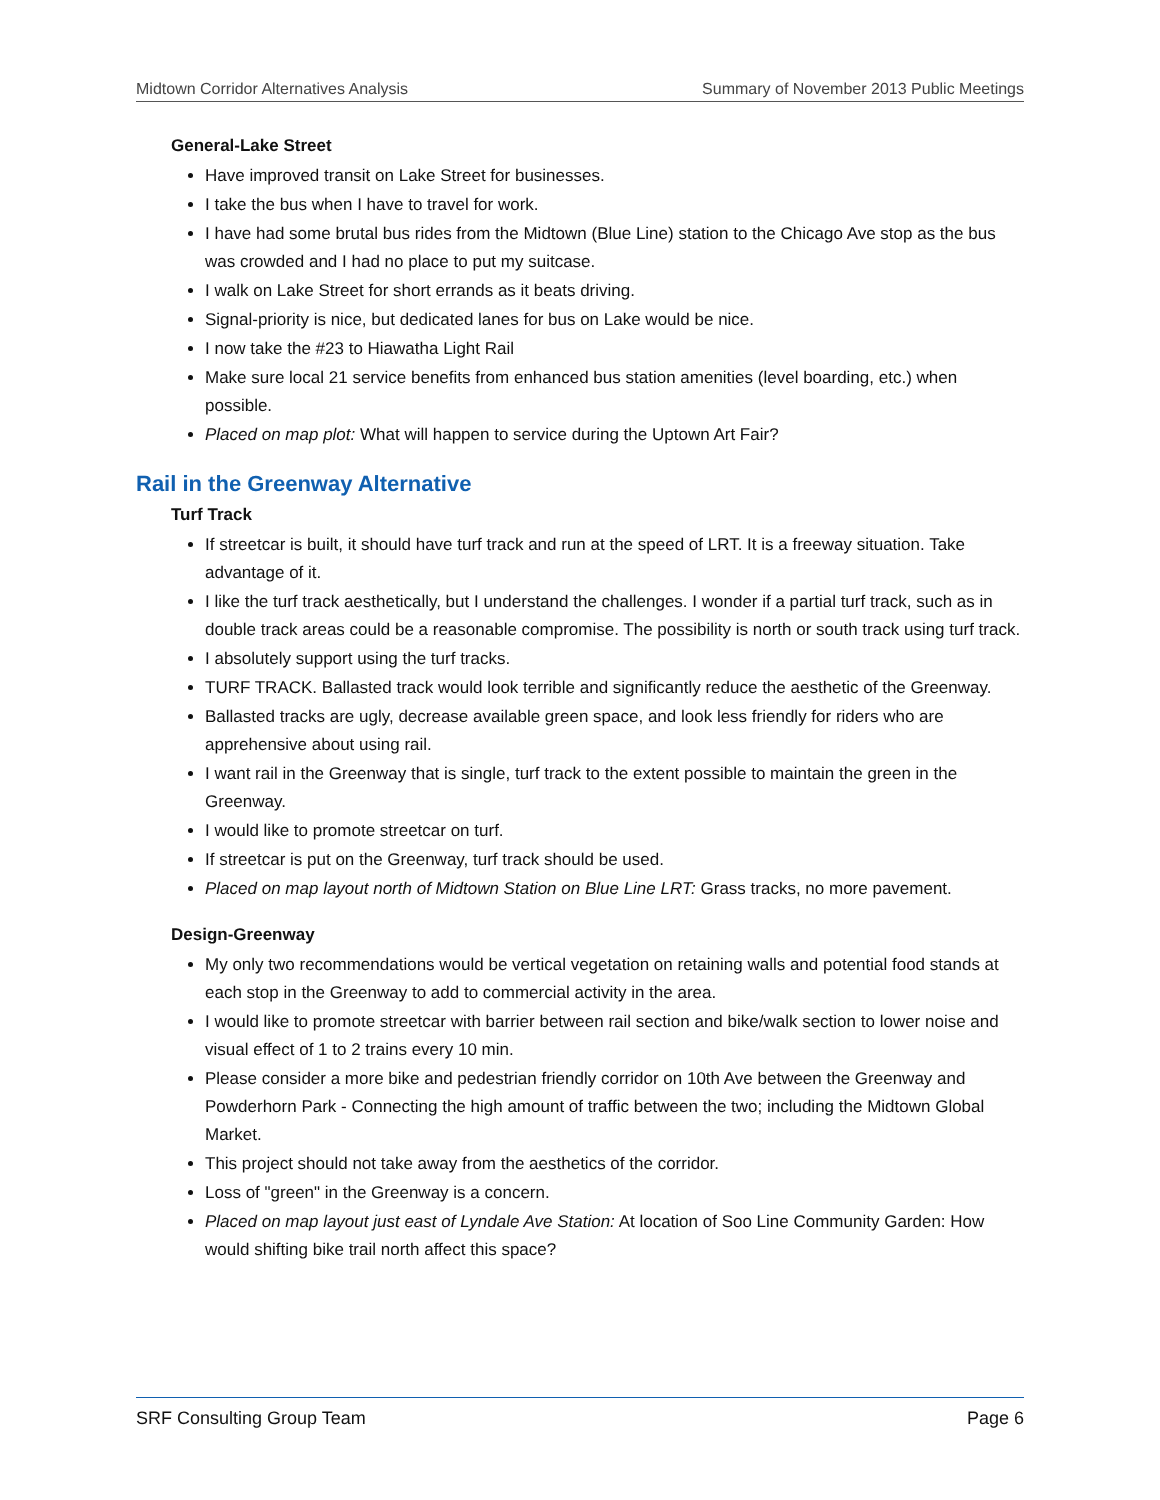Midtown Corridor Alternatives Analysis Summary of November 2013 Public Meetings
General-Lake Street
Have improved transit on Lake Street for businesses.
I take the bus when I have to travel for work.
I have had some brutal bus rides from the Midtown (Blue Line) station to the Chicago Ave stop as the bus was crowded and I had no place to put my suitcase.
I walk on Lake Street for short errands as it beats driving.
Signal-priority is nice, but dedicated lanes for bus on Lake would be nice.
I now take the #23 to Hiawatha Light Rail
Make sure local 21 service benefits from enhanced bus station amenities (level boarding, etc.) when possible.
Placed on map plot: What will happen to service during the Uptown Art Fair?
Rail in the Greenway Alternative
Turf Track
If streetcar is built, it should have turf track and run at the speed of LRT. It is a freeway situation. Take advantage of it.
I like the turf track aesthetically, but I understand the challenges. I wonder if a partial turf track, such as in double track areas could be a reasonable compromise. The possibility is north or south track using turf track.
I absolutely support using the turf tracks.
TURF TRACK. Ballasted track would look terrible and significantly reduce the aesthetic of the Greenway.
Ballasted tracks are ugly, decrease available green space, and look less friendly for riders who are apprehensive about using rail.
I want rail in the Greenway that is single, turf track to the extent possible to maintain the green in the Greenway.
I would like to promote streetcar on turf.
If streetcar is put on the Greenway, turf track should be used.
Placed on map layout north of Midtown Station on Blue Line LRT: Grass tracks, no more pavement.
Design-Greenway
My only two recommendations would be vertical vegetation on retaining walls and potential food stands at each stop in the Greenway to add to commercial activity in the area.
I would like to promote streetcar with barrier between rail section and bike/walk section to lower noise and visual effect of 1 to 2 trains every 10 min.
Please consider a more bike and pedestrian friendly corridor on 10th Ave between the Greenway and Powderhorn Park - Connecting the high amount of traffic between the two; including the Midtown Global Market.
This project should not take away from the aesthetics of the corridor.
Loss of "green" in the Greenway is a concern.
Placed on map layout just east of Lyndale Ave Station: At location of Soo Line Community Garden: How would shifting bike trail north affect this space?
SRF Consulting Group Team Page 6